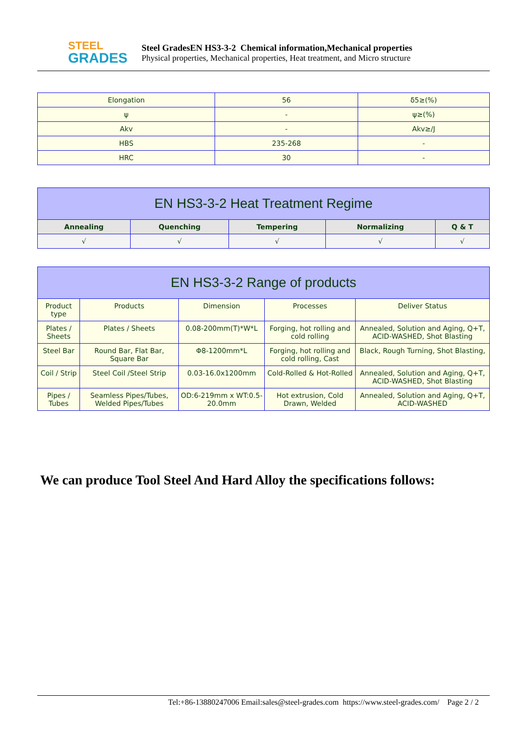STEEL
GRADES
Steel GradesEN HS3-3-2 Chemical information,Mechanical properties
Physical properties, Mechanical properties, Heat treatment, and Micro structure
| Elongation | 56 | δ5≥(%) |
| ψ | - | ψ≥(%) |
| Akv | - | Akv≥/J |
| HBS | 235-268 | - |
| HRC | 30 | - |
| EN HS3-3-2 Heat Treatment Regime | | | | |
| --- | --- | --- | --- | --- |
| Annealing | Quenching | Tempering | Normalizing | Q & T |
| √ | √ | √ | √ | √ |
| EN HS3-3-2 Range of products | | | | |
| --- | --- | --- | --- | --- |
| Product type | Products | Dimension | Processes | Deliver Status |
| Plates / Sheets | Plates / Sheets | 0.08-200mm(T)*W*L | Forging, hot rolling and cold rolling | Annealed, Solution and Aging, Q+T, ACID-WASHED, Shot Blasting |
| Steel Bar | Round Bar, Flat Bar, Square Bar | Φ8-1200mm*L | Forging, hot rolling and cold rolling, Cast | Black, Rough Turning, Shot Blasting, |
| Coil / Strip | Steel Coil /Steel Strip | 0.03-16.0x1200mm | Cold-Rolled & Hot-Rolled | Annealed, Solution and Aging, Q+T, ACID-WASHED, Shot Blasting |
| Pipes / Tubes | Seamless Pipes/Tubes, Welded Pipes/Tubes | OD:6-219mm x WT:0.5-20.0mm | Hot extrusion, Cold Drawn, Welded | Annealed, Solution and Aging, Q+T, ACID-WASHED |
We can produce Tool Steel And Hard Alloy the specifications follows:
Tel:+86-13880247006 Email:sales@steel-grades.com https://www.steel-grades.com/ Page 2 / 2